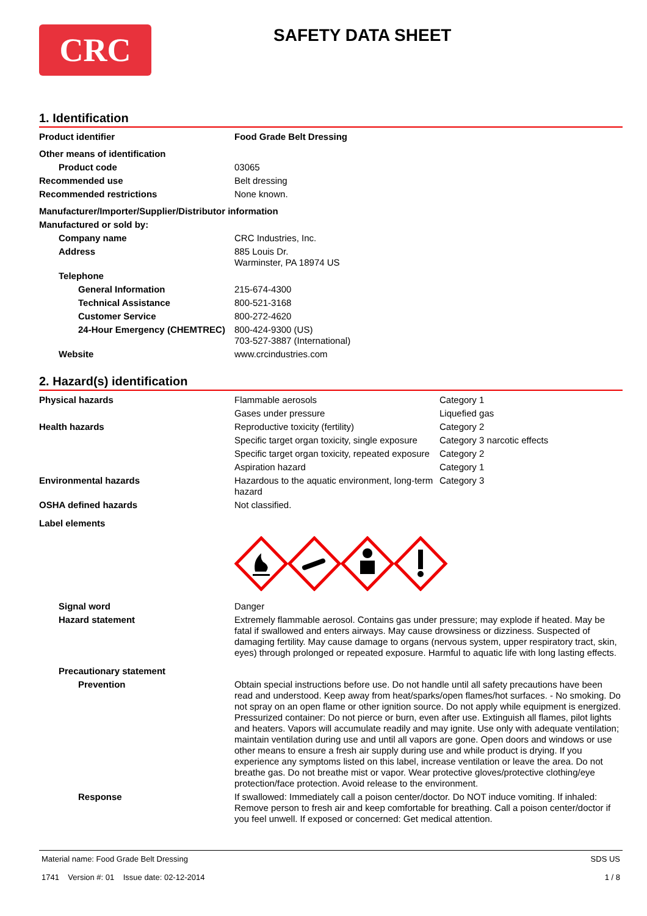CRC
SAFETY DATA SHEET
1. Identification
| Product identifier | Food Grade Belt Dressing |
| Other means of identification | |
| Product code | 03065 |
| Recommended use | Belt dressing |
| Recommended restrictions | None known. |
| Manufacturer/Importer/Supplier/Distributor information | |
| Manufactured or sold by: | |
| Company name | CRC Industries, Inc. |
| Address | 885 Louis Dr. Warminster, PA 18974 US |
| Telephone | |
| General Information | 215-674-4300 |
| Technical Assistance | 800-521-3168 |
| Customer Service | 800-272-4620 |
| 24-Hour Emergency (CHEMTREC) | 800-424-9300 (US) 703-527-3887 (International) |
| Website | www.crcindustries.com |
2. Hazard(s) identification
| Physical hazards | Flammable aerosols | Category 1 |
| | Gases under pressure | Liquefied gas |
| Health hazards | Reproductive toxicity (fertility) | Category 2 |
| | Specific target organ toxicity, single exposure | Category 3 narcotic effects |
| | Specific target organ toxicity, repeated exposure | Category 2 |
| | Aspiration hazard | Category 1 |
| Environmental hazards | Hazardous to the aquatic environment, long-term hazard | Category 3 |
| OSHA defined hazards | Not classified. | |
| Label elements | | |
| Signal word | Danger | |
| Hazard statement | Extremely flammable aerosol. Contains gas under pressure; may explode if heated. May be fatal if swallowed and enters airways. May cause drowsiness or dizziness. Suspected of damaging fertility. May cause damage to organs (nervous system, upper respiratory tract, skin, eyes) through prolonged or repeated exposure. Harmful to aquatic life with long lasting effects. | |
| Precautionary statement | | |
| Prevention | Obtain special instructions before use. Do not handle until all safety precautions have been read and understood. Keep away from heat/sparks/open flames/hot surfaces. - No smoking. Do not spray on an open flame or other ignition source. Do not apply while equipment is energized. Pressurized container: Do not pierce or burn, even after use. Extinguish all flames, pilot lights and heaters. Vapors will accumulate readily and may ignite. Use only with adequate ventilation; maintain ventilation during use and until all vapors are gone. Open doors and windows or use other means to ensure a fresh air supply during use and while product is drying. If you experience any symptoms listed on this label, increase ventilation or leave the area. Do not breathe gas. Do not breathe mist or vapor. Wear protective gloves/protective clothing/eye protection/face protection. Avoid release to the environment. | |
| Response | If swallowed: Immediately call a poison center/doctor. Do NOT induce vomiting. If inhaled: Remove person to fresh air and keep comfortable for breathing. Call a poison center/doctor if you feel unwell. If exposed or concerned: Get medical attention. | |
Material name: Food Grade Belt Dressing
1741 Version #: 01 Issue date: 02-12-2014
SDS US
1 / 8